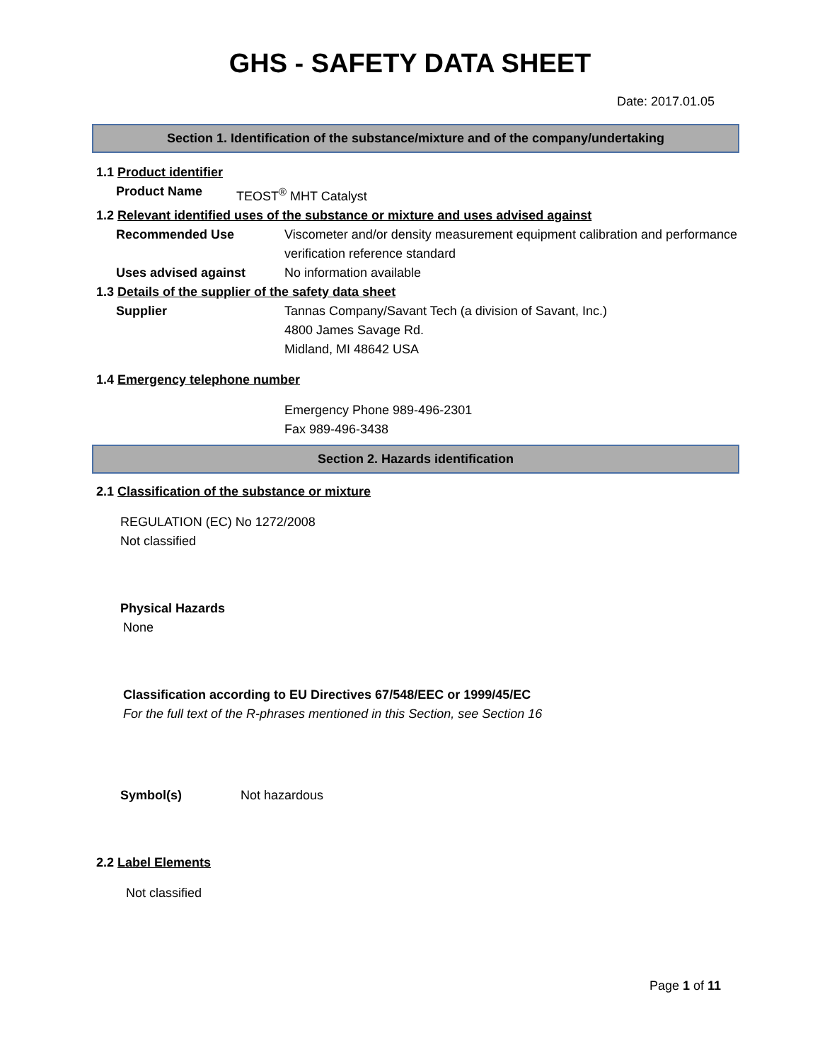GHS - SAFETY DATA SHEET
Date: 2017.01.05
Section 1. Identification of the substance/mixture and of the company/undertaking
1.1 Product identifier
Product Name TEOST<sup>®</sup> MHT Catalyst
1.2 Relevant identified uses of the substance or mixture and uses advised against
Recommended Use Viscometer and/or density measurement equipment calibration and performance verification reference standard
Uses advised against No information available
1.3 Details of the supplier of the safety data sheet
Supplier Tannas Company/Savant Tech (a division of Savant, Inc.)
4800 James Savage Rd.
Midland, MI 48642 USA
1.4 Emergency telephone number
Emergency Phone 989-496-2301
Fax 989-496-3438
Section 2. Hazards identification
2.1 Classification of the substance or mixture
REGULATION (EC) No 1272/2008
Not classified
Physical Hazards
None
Classification according to EU Directives 67/548/EEC or 1999/45/EC
For the full text of the R-phrases mentioned in this Section, see Section 16
Symbol(s) Not hazardous
2.2 Label Elements
Not classified
Page 1 of 11